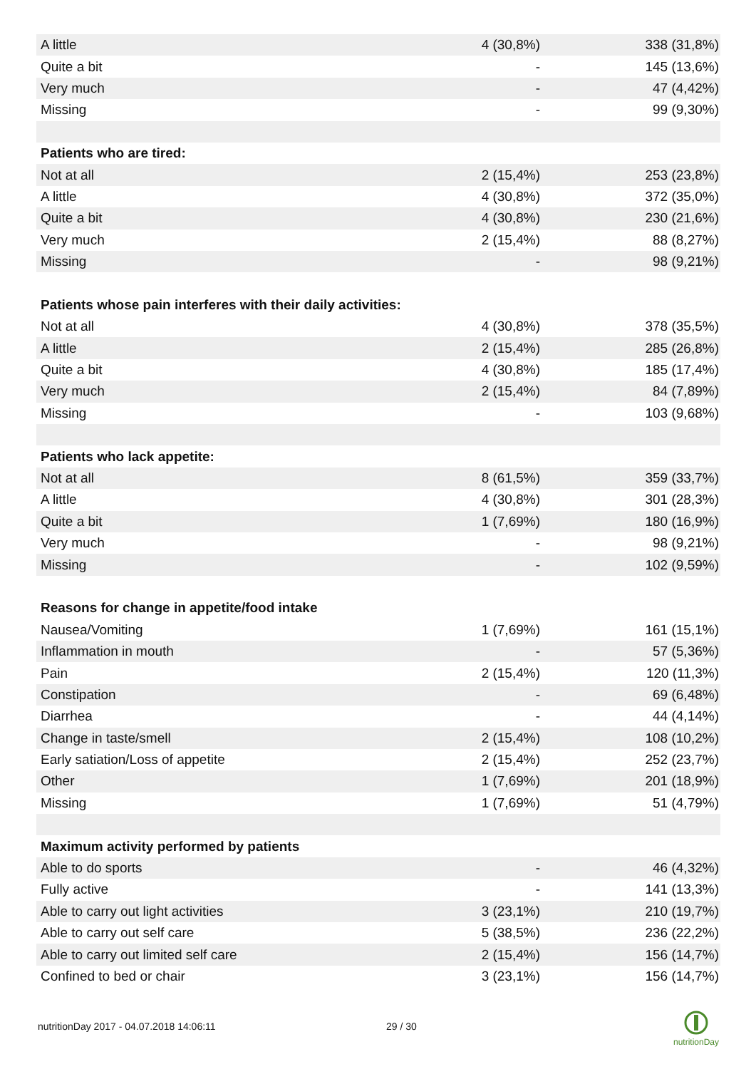| A little | 4 (30,8%) | 338 (31,8%) |
| Quite a bit | - | 145 (13,6%) |
| Very much | - | 47 (4,42%) |
| Missing | - | 99 (9,30%) |
| Patients who are tired: | | |
| Not at all | 2 (15,4%) | 253 (23,8%) |
| A little | 4 (30,8%) | 372 (35,0%) |
| Quite a bit | 4 (30,8%) | 230 (21,6%) |
| Very much | 2 (15,4%) | 88 (8,27%) |
| Missing | - | 98 (9,21%) |
| Patients whose pain interferes with their daily activities: | | |
| Not at all | 4 (30,8%) | 378 (35,5%) |
| A little | 2 (15,4%) | 285 (26,8%) |
| Quite a bit | 4 (30,8%) | 185 (17,4%) |
| Very much | 2 (15,4%) | 84 (7,89%) |
| Missing | - | 103 (9,68%) |
| Patients who lack appetite: | | |
| Not at all | 8 (61,5%) | 359 (33,7%) |
| A little | 4 (30,8%) | 301 (28,3%) |
| Quite a bit | 1 (7,69%) | 180 (16,9%) |
| Very much | - | 98 (9,21%) |
| Missing | - | 102 (9,59%) |
| Reasons for change in appetite/food intake | | |
| Nausea/Vomiting | 1 (7,69%) | 161 (15,1%) |
| Inflammation in mouth | - | 57 (5,36%) |
| Pain | 2 (15,4%) | 120 (11,3%) |
| Constipation | - | 69 (6,48%) |
| Diarrhea | - | 44 (4,14%) |
| Change in taste/smell | 2 (15,4%) | 108 (10,2%) |
| Early satiation/Loss of appetite | 2 (15,4%) | 252 (23,7%) |
| Other | 1 (7,69%) | 201 (18,9%) |
| Missing | 1 (7,69%) | 51 (4,79%) |
| Maximum activity performed by patients | | |
| Able to do sports | - | 46 (4,32%) |
| Fully active | - | 141 (13,3%) |
| Able to carry out light activities | 3 (23,1%) | 210 (19,7%) |
| Able to carry out self care | 5 (38,5%) | 236 (22,2%) |
| Able to carry out limited self care | 2 (15,4%) | 156 (14,7%) |
| Confined to bed or chair | 3 (23,1%) | 156 (14,7%) |
nutritionDay 2017 - 04.07.2018 14:06:11
29 / 30
nutritionDay